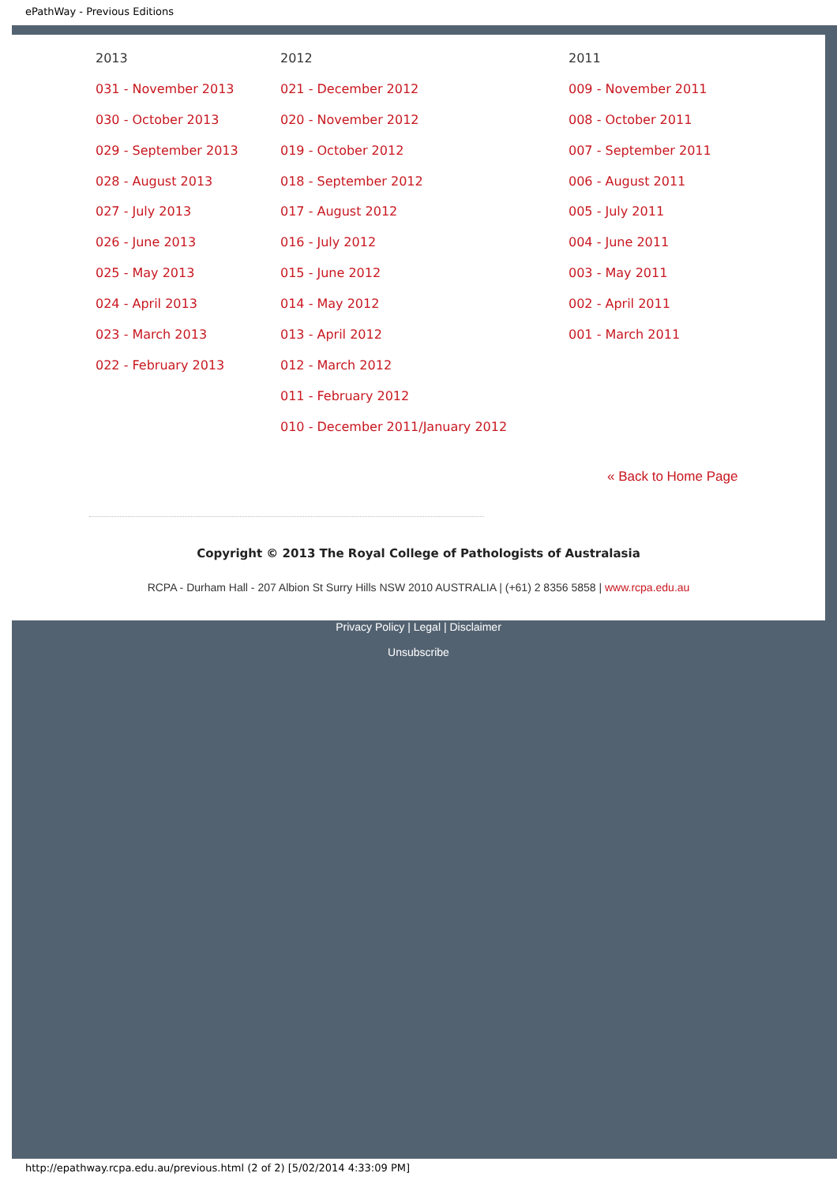ePathWay - Previous Editions
| 2013 031 - November 2013 030 - October 2013 029 - September 2013 028 - August 2013 027 - July 2013 026 - June 2013 025 - May 2013 024 - April 2013 023 - March 2013 022 - February 2013 | 2012 021 - December 2012 020 - November 2012 019 - October 2012 018 - September 2012 017 - August 2012 016 - July 2012 015 - June 2012 014 - May 2012 013 - April 2012 012 - March 2012 011 - February 2012 010 - December 2011/January 2012 | 2011 009 - November 2011 008 - October 2011 007 - September 2011 006 - August 2011 005 - July 2011 004 - June 2011 003 - May 2011 002 - April 2011 001 - March 2011 |
« Back to Home Page
Copyright © 2013 The Royal College of Pathologists of Australasia
RCPA - Durham Hall - 207 Albion St Surry Hills NSW 2010 AUSTRALIA | (+61) 2 8356 5858 | www.rcpa.edu.au
Privacy Policy | Legal | Disclaimer
Unsubscribe
http://epathway.rcpa.edu.au/previous.html (2 of 2) [5/02/2014 4:33:09 PM]